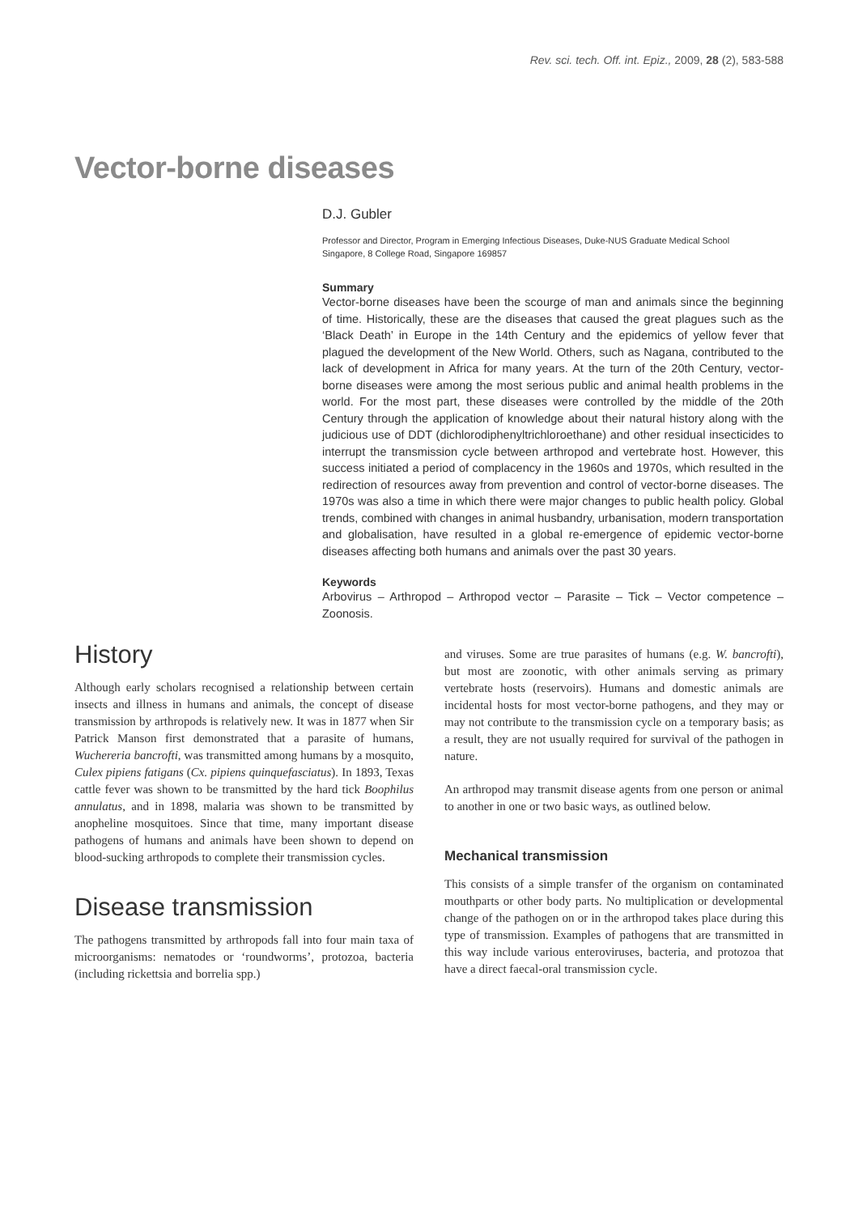Rev. sci. tech. Off. int. Epiz., 2009, 28 (2), 583-588
Vector-borne diseases
D.J. Gubler
Professor and Director, Program in Emerging Infectious Diseases, Duke-NUS Graduate Medical School
Singapore, 8 College Road, Singapore 169857
Summary
Vector-borne diseases have been the scourge of man and animals since the beginning of time. Historically, these are the diseases that caused the great plagues such as the ‘Black Death’ in Europe in the 14th Century and the epidemics of yellow fever that plagued the development of the New World. Others, such as Nagana, contributed to the lack of development in Africa for many years. At the turn of the 20th Century, vector-borne diseases were among the most serious public and animal health problems in the world. For the most part, these diseases were controlled by the middle of the 20th Century through the application of knowledge about their natural history along with the judicious use of DDT (dichlorodiphenyltrichloroethane) and other residual insecticides to interrupt the transmission cycle between arthropod and vertebrate host. However, this success initiated a period of complacency in the 1960s and 1970s, which resulted in the redirection of resources away from prevention and control of vector-borne diseases. The 1970s was also a time in which there were major changes to public health policy. Global trends, combined with changes in animal husbandry, urbanisation, modern transportation and globalisation, have resulted in a global re-emergence of epidemic vector-borne diseases affecting both humans and animals over the past 30 years.
Keywords
Arbovirus – Arthropod – Arthropod vector – Parasite – Tick – Vector competence – Zoonosis.
History
Although early scholars recognised a relationship between certain insects and illness in humans and animals, the concept of disease transmission by arthropods is relatively new. It was in 1877 when Sir Patrick Manson first demonstrated that a parasite of humans, Wuchereria bancrofti, was transmitted among humans by a mosquito, Culex pipiens fatigans (Cx. pipiens quinquefasciatus). In 1893, Texas cattle fever was shown to be transmitted by the hard tick Boophilus annulatus, and in 1898, malaria was shown to be transmitted by anopheline mosquitoes. Since that time, many important disease pathogens of humans and animals have been shown to depend on blood-sucking arthropods to complete their transmission cycles.
Disease transmission
The pathogens transmitted by arthropods fall into four main taxa of microorganisms: nematodes or ‘roundworms’, protozoa, bacteria (including rickettsia and borrelia spp.)
and viruses. Some are true parasites of humans (e.g. W. bancrofti), but most are zoonotic, with other animals serving as primary vertebrate hosts (reservoirs). Humans and domestic animals are incidental hosts for most vector-borne pathogens, and they may or may not contribute to the transmission cycle on a temporary basis; as a result, they are not usually required for survival of the pathogen in nature.
An arthropod may transmit disease agents from one person or animal to another in one or two basic ways, as outlined below.
Mechanical transmission
This consists of a simple transfer of the organism on contaminated mouthparts or other body parts. No multiplication or developmental change of the pathogen on or in the arthropod takes place during this type of transmission. Examples of pathogens that are transmitted in this way include various enteroviruses, bacteria, and protozoa that have a direct faecal-oral transmission cycle.